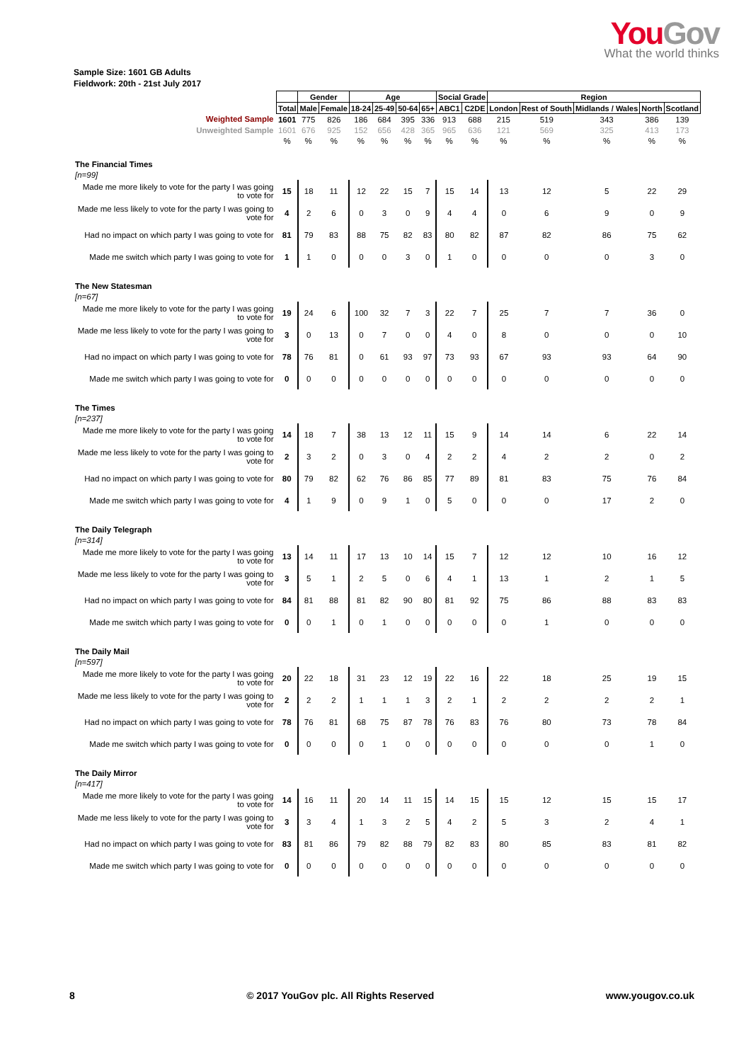YouGov
What the world thinks
Sample Size: 1601 GB Adults
Fieldwork: 20th - 21st July 2017
| | | Gender | | Age | | | | Social Grade | | Region | | | | |
| | Total | Male | Female | 18-24 | 25-49 | 50-64 | 65+ | ABC1 | C2DE | London | Rest of South | Midlands / Wales | North | Scotland |
| Weighted Sample | 1601 | 775 | 826 | 186 | 684 | 395 | 336 | 913 | 688 | 215 | 519 | 343 | 386 | 139 |
| Unweighted Sample | 1601 | 676 | 925 | 152 | 656 | 428 | 365 | 965 | 636 | 121 | 569 | 325 | 413 | 173 |
| | % | % | % | % | % | % | % | % | % | % | % | % | % | % |
| The Financial Times | | | | | | | | | | | | | | |
| [n=99] | | | | | | | | | | | | | | |
| Made me more likely to vote for the party I was going to vote for | 15 | 18 | 11 | 12 | 22 | 15 | 7 | 15 | 14 | 13 | 12 | 5 | 22 | 29 |
| Made me less likely to vote for the party I was going to vote for | 4 | 2 | 6 | 0 | 3 | 0 | 9 | 4 | 4 | 0 | 6 | 9 | 0 | 9 |
| Had no impact on which party I was going to vote for | 81 | 79 | 83 | 88 | 75 | 82 | 83 | 80 | 82 | 87 | 82 | 86 | 75 | 62 |
| Made me switch which party I was going to vote for | 1 | 1 | 0 | 0 | 0 | 3 | 0 | 1 | 0 | 0 | 0 | 0 | 3 | 0 |
| The New Statesman | | | | | | | | | | | | | | |
| [n=67] | | | | | | | | | | | | | | |
| Made me more likely to vote for the party I was going to vote for | 19 | 24 | 6 | 100 | 32 | 7 | 3 | 22 | 7 | 25 | 7 | 7 | 36 | 0 |
| Made me less likely to vote for the party I was going to vote for | 3 | 0 | 13 | 0 | 7 | 0 | 0 | 4 | 0 | 8 | 0 | 0 | 0 | 10 |
| Had no impact on which party I was going to vote for | 78 | 76 | 81 | 0 | 61 | 93 | 97 | 73 | 93 | 67 | 93 | 93 | 64 | 90 |
| Made me switch which party I was going to vote for | 0 | 0 | 0 | 0 | 0 | 0 | 0 | 0 | 0 | 0 | 0 | 0 | 0 | 0 |
| The Times | | | | | | | | | | | | | | |
| [n=237] | | | | | | | | | | | | | | |
| Made me more likely to vote for the party I was going to vote for | 14 | 18 | 7 | 38 | 13 | 12 | 11 | 15 | 9 | 14 | 14 | 6 | 22 | 14 |
| Made me less likely to vote for the party I was going to vote for | 2 | 3 | 2 | 0 | 3 | 0 | 4 | 2 | 2 | 4 | 2 | 2 | 0 | 2 |
| Had no impact on which party I was going to vote for | 80 | 79 | 82 | 62 | 76 | 86 | 85 | 77 | 89 | 81 | 83 | 75 | 76 | 84 |
| Made me switch which party I was going to vote for | 4 | 1 | 9 | 0 | 9 | 1 | 0 | 5 | 0 | 0 | 0 | 17 | 2 | 0 |
| The Daily Telegraph | | | | | | | | | | | | | | |
| [n=314] | | | | | | | | | | | | | | |
| Made me more likely to vote for the party I was going to vote for | 13 | 14 | 11 | 17 | 13 | 10 | 14 | 15 | 7 | 12 | 12 | 10 | 16 | 12 |
| Made me less likely to vote for the party I was going to vote for | 3 | 5 | 1 | 2 | 5 | 0 | 6 | 4 | 1 | 13 | 1 | 2 | 1 | 5 |
| Had no impact on which party I was going to vote for | 84 | 81 | 88 | 81 | 82 | 90 | 80 | 81 | 92 | 75 | 86 | 88 | 83 | 83 |
| Made me switch which party I was going to vote for | 0 | 0 | 1 | 0 | 1 | 0 | 0 | 0 | 0 | 0 | 1 | 0 | 0 | 0 |
| The Daily Mail | | | | | | | | | | | | | | |
| [n=597] | | | | | | | | | | | | | | |
| Made me more likely to vote for the party I was going to vote for | 20 | 22 | 18 | 31 | 23 | 12 | 19 | 22 | 16 | 22 | 18 | 25 | 19 | 15 |
| Made me less likely to vote for the party I was going to vote for | 2 | 2 | 2 | 1 | 1 | 1 | 3 | 2 | 1 | 2 | 2 | 2 | 2 | 1 |
| Had no impact on which party I was going to vote for | 78 | 76 | 81 | 68 | 75 | 87 | 78 | 76 | 83 | 76 | 80 | 73 | 78 | 84 |
| Made me switch which party I was going to vote for | 0 | 0 | 0 | 0 | 1 | 0 | 0 | 0 | 0 | 0 | 0 | 0 | 1 | 0 |
| The Daily Mirror | | | | | | | | | | | | | | |
| [n=417] | | | | | | | | | | | | | | |
| Made me more likely to vote for the party I was going to vote for | 14 | 16 | 11 | 20 | 14 | 11 | 15 | 14 | 15 | 15 | 12 | 15 | 15 | 17 |
| Made me less likely to vote for the party I was going to vote for | 3 | 3 | 4 | 1 | 3 | 2 | 5 | 4 | 2 | 5 | 3 | 2 | 4 | 1 |
| Had no impact on which party I was going to vote for | 83 | 81 | 86 | 79 | 82 | 88 | 79 | 82 | 83 | 80 | 85 | 83 | 81 | 82 |
| Made me switch which party I was going to vote for | 0 | 0 | 0 | 0 | 0 | 0 | 0 | 0 | 0 | 0 | 0 | 0 | 0 | 0 |
8 © 2017 YouGov plc. All Rights Reserved www.yougov.co.uk